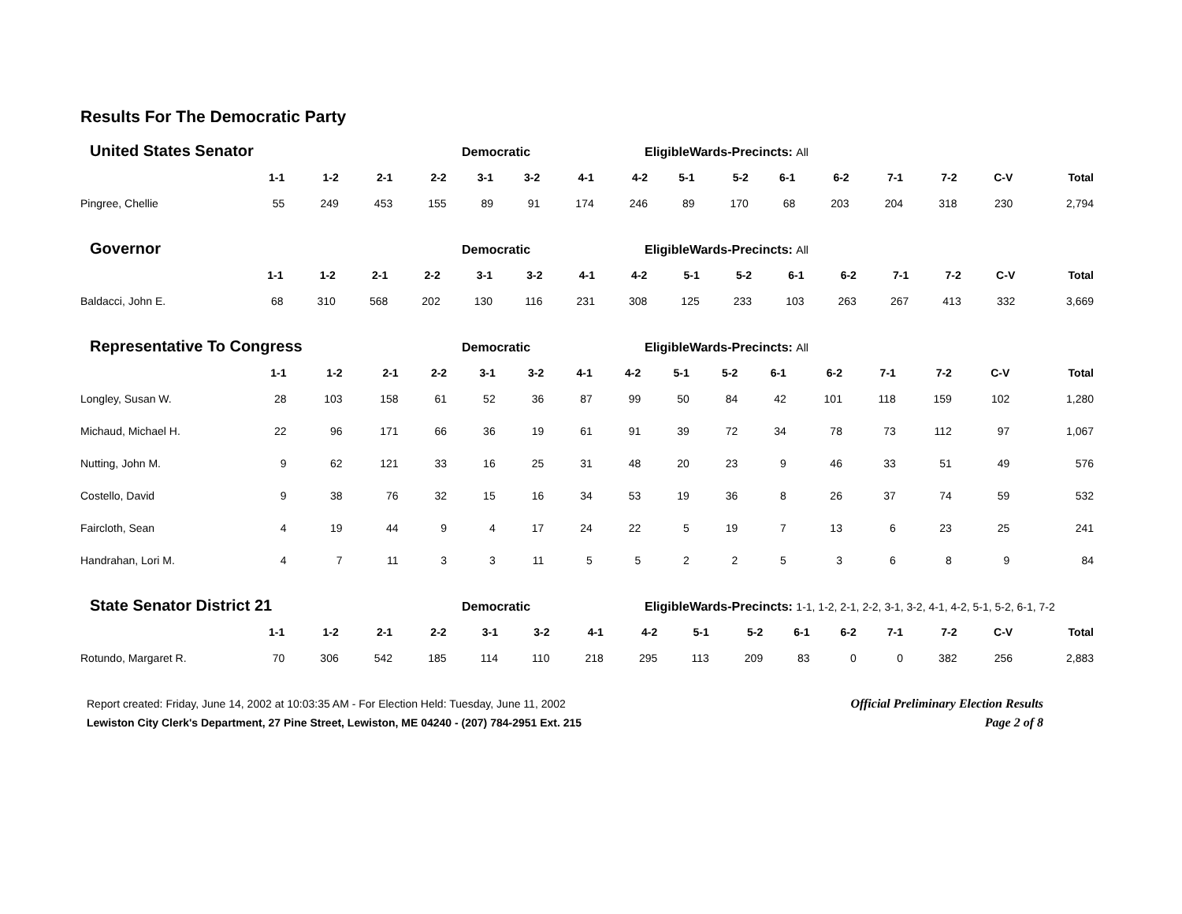Results For The Democratic Party
United States Senator
Democratic EligibleWards-Precincts: All
| | 1-1 | 1-2 | 2-1 | 2-2 | 3-1 | 3-2 | 4-1 | 4-2 | 5-1 | 5-2 | 6-1 | 6-2 | 7-1 | 7-2 | C-V | Total |
| --- | --- | --- | --- | --- | --- | --- | --- | --- | --- | --- | --- | --- | --- | --- | --- | --- |
| Pingree, Chellie | 55 | 249 | 453 | 155 | 89 | 91 | 174 | 246 | 89 | 170 | 68 | 203 | 204 | 318 | 230 | 2,794 |
Governor
Democratic EligibleWards-Precincts: All
| | 1-1 | 1-2 | 2-1 | 2-2 | 3-1 | 3-2 | 4-1 | 4-2 | 5-1 | 5-2 | 6-1 | 6-2 | 7-1 | 7-2 | C-V | Total |
| --- | --- | --- | --- | --- | --- | --- | --- | --- | --- | --- | --- | --- | --- | --- | --- | --- |
| Baldacci, John E. | 68 | 310 | 568 | 202 | 130 | 116 | 231 | 308 | 125 | 233 | 103 | 263 | 267 | 413 | 332 | 3,669 |
Representative To Congress
Democratic EligibleWards-Precincts: All
| | 1-1 | 1-2 | 2-1 | 2-2 | 3-1 | 3-2 | 4-1 | 4-2 | 5-1 | 5-2 | 6-1 | 6-2 | 7-1 | 7-2 | C-V | Total |
| --- | --- | --- | --- | --- | --- | --- | --- | --- | --- | --- | --- | --- | --- | --- | --- | --- |
| Longley, Susan W. | 28 | 103 | 158 | 61 | 52 | 36 | 87 | 99 | 50 | 84 | 42 | 101 | 118 | 159 | 102 | 1,280 |
| Michaud, Michael H. | 22 | 96 | 171 | 66 | 36 | 19 | 61 | 91 | 39 | 72 | 34 | 78 | 73 | 112 | 97 | 1,067 |
| Nutting, John M. | 9 | 62 | 121 | 33 | 16 | 25 | 31 | 48 | 20 | 23 | 9 | 46 | 33 | 51 | 49 | 576 |
| Costello, David | 9 | 38 | 76 | 32 | 15 | 16 | 34 | 53 | 19 | 36 | 8 | 26 | 37 | 74 | 59 | 532 |
| Faircloth, Sean | 4 | 19 | 44 | 9 | 4 | 17 | 24 | 22 | 5 | 19 | 7 | 13 | 6 | 23 | 25 | 241 |
| Handrahan, Lori M. | 4 | 7 | 11 | 3 | 3 | 11 | 5 | 5 | 2 | 2 | 5 | 3 | 6 | 8 | 9 | 84 |
State Senator District 21
Democratic EligibleWards-Precincts: 1-1, 1-2, 2-1, 2-2, 3-1, 3-2, 4-1, 4-2, 5-1, 5-2, 6-1, 7-2
| | 1-1 | 1-2 | 2-1 | 2-2 | 3-1 | 3-2 | 4-1 | 4-2 | 5-1 | 5-2 | 6-1 | 6-2 | 7-1 | 7-2 | C-V | Total |
| --- | --- | --- | --- | --- | --- | --- | --- | --- | --- | --- | --- | --- | --- | --- | --- | --- |
| Rotundo, Margaret R. | 70 | 306 | 542 | 185 | 114 | 110 | 218 | 295 | 113 | 209 | 83 | 0 | 0 | 382 | 256 | 2,883 |
Report created: Friday, June 14, 2002 at 10:03:35 AM - For Election Held: Tuesday, June 11, 2002
Lewiston City Clerk's Department, 27 Pine Street, Lewiston, ME 04240 - (207) 784-2951 Ext. 215
Official Preliminary Election Results
Page 2 of 8